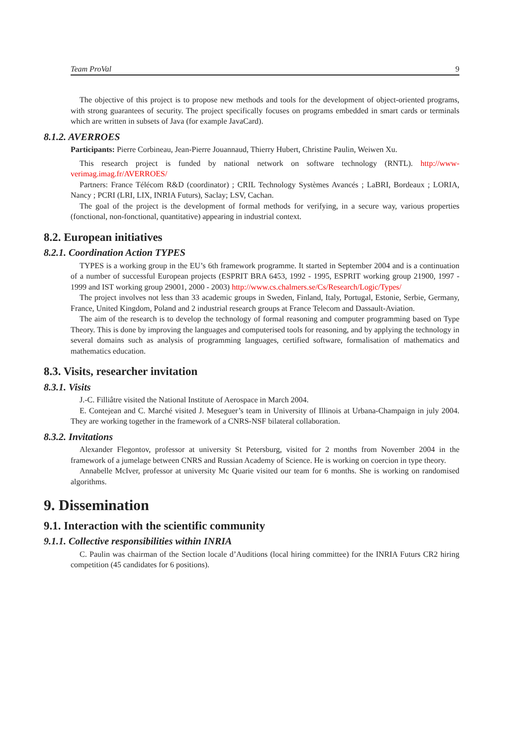Team ProVal 9
The objective of this project is to propose new methods and tools for the development of object-oriented programs, with strong guarantees of security. The project specifically focuses on programs embedded in smart cards or terminals which are written in subsets of Java (for example JavaCard).
8.1.2. AVERROES
Participants: Pierre Corbineau, Jean-Pierre Jouannaud, Thierry Hubert, Christine Paulin, Weiwen Xu.
This research project is funded by national network on software technology (RNTL). http://www-verimag.imag.fr/AVERROES/
Partners: France Télécom R&D (coordinator) ; CRIL Technology Systèmes Avancés ; LaBRI, Bordeaux ; LORIA, Nancy ; PCRI (LRI, LIX, INRIA Futurs), Saclay; LSV, Cachan.
The goal of the project is the development of formal methods for verifying, in a secure way, various properties (fonctional, non-fonctional, quantitative) appearing in industrial context.
8.2. European initiatives
8.2.1. Coordination Action TYPES
TYPES is a working group in the EU’s 6th framework programme. It started in September 2004 and is a continuation of a number of successful European projects (ESPRIT BRA 6453, 1992 - 1995, ESPRIT working group 21900, 1997 - 1999 and IST working group 29001, 2000 - 2003) http://www.cs.chalmers.se/Cs/Research/Logic/Types/
The project involves not less than 33 academic groups in Sweden, Finland, Italy, Portugal, Estonie, Serbie, Germany, France, United Kingdom, Poland and 2 industrial research groups at France Telecom and Dassault-Aviation.
The aim of the research is to develop the technology of formal reasoning and computer programming based on Type Theory. This is done by improving the languages and computerised tools for reasoning, and by applying the technology in several domains such as analysis of programming languages, certified software, formalisation of mathematics and mathematics education.
8.3. Visits, researcher invitation
8.3.1. Visits
J.-C. Filliâtre visited the National Institute of Aerospace in March 2004.
E. Contejean and C. Marché visited J. Meseguer’s team in University of Illinois at Urbana-Champaign in july 2004. They are working together in the framework of a CNRS-NSF bilateral collaboration.
8.3.2. Invitations
Alexander Flegontov, professor at university St Petersburg, visited for 2 months from November 2004 in the framework of a jumelage between CNRS and Russian Academy of Science. He is working on coercion in type theory.
Annabelle McIver, professor at university Mc Quarie visited our team for 6 months. She is working on randomised algorithms.
9. Dissemination
9.1. Interaction with the scientific community
9.1.1. Collective responsibilities within INRIA
C. Paulin was chairman of the Section locale d’Auditions (local hiring committee) for the INRIA Futurs CR2 hiring competition (45 candidates for 6 positions).